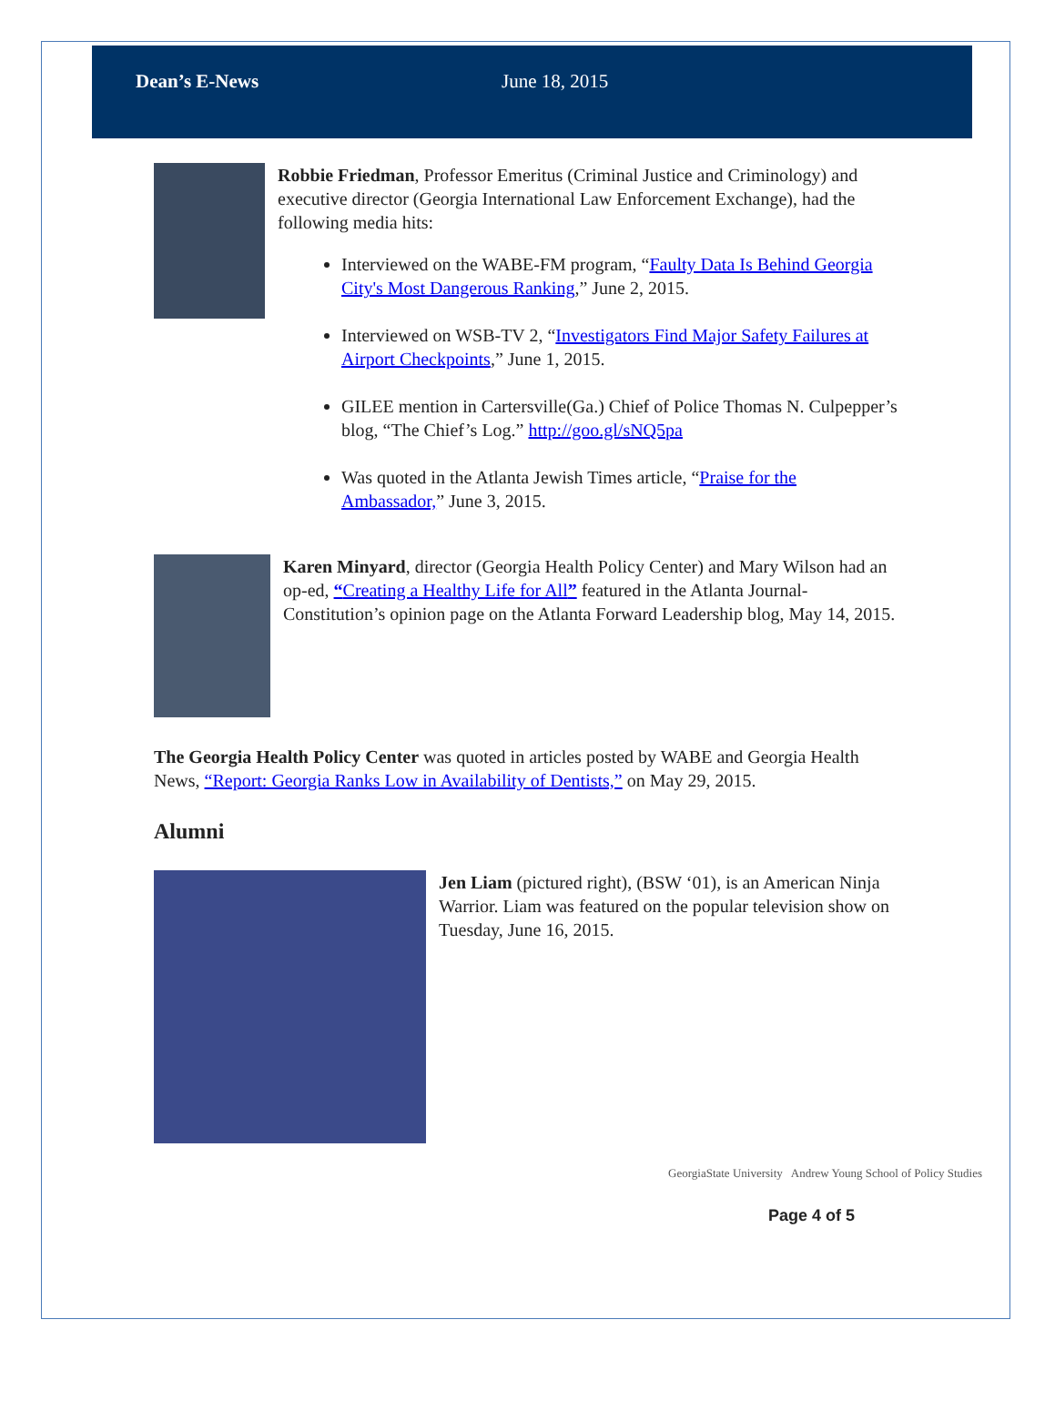Dean’s E-News June 18, 2015
Robbie Friedman, Professor Emeritus (Criminal Justice and Criminology) and executive director (Georgia International Law Enforcement Exchange), had the following media hits:
Interviewed on the WABE-FM program, “Faulty Data Is Behind Georgia City's Most Dangerous Ranking,” June 2, 2015.
Interviewed on WSB-TV 2, “Investigators Find Major Safety Failures at Airport Checkpoints,” June 1, 2015.
GILEE mention in Cartersville(Ga.) Chief of Police Thomas N. Culpepper’s blog, “The Chief’s Log.” http://goo.gl/sNQ5pa
Was quoted in the Atlanta Jewish Times article, “Praise for the Ambassador,” June 3, 2015.
Karen Minyard, director (Georgia Health Policy Center) and Mary Wilson had an op-ed, “Creating a Healthy Life for All” featured in the Atlanta Journal-Constitution’s opinion page on the Atlanta Forward Leadership blog, May 14, 2015.
The Georgia Health Policy Center was quoted in articles posted by WABE and Georgia Health News, “Report: Georgia Ranks Low in Availability of Dentists,” on May 29, 2015.
Alumni
Jen Liam (pictured right), (BSW ‘01), is an American Ninja Warrior. Liam was featured on the popular television show on Tuesday, June 16, 2015.
GeorgiaState University Andrew Young School of Policy Studies
Page 4 of 5